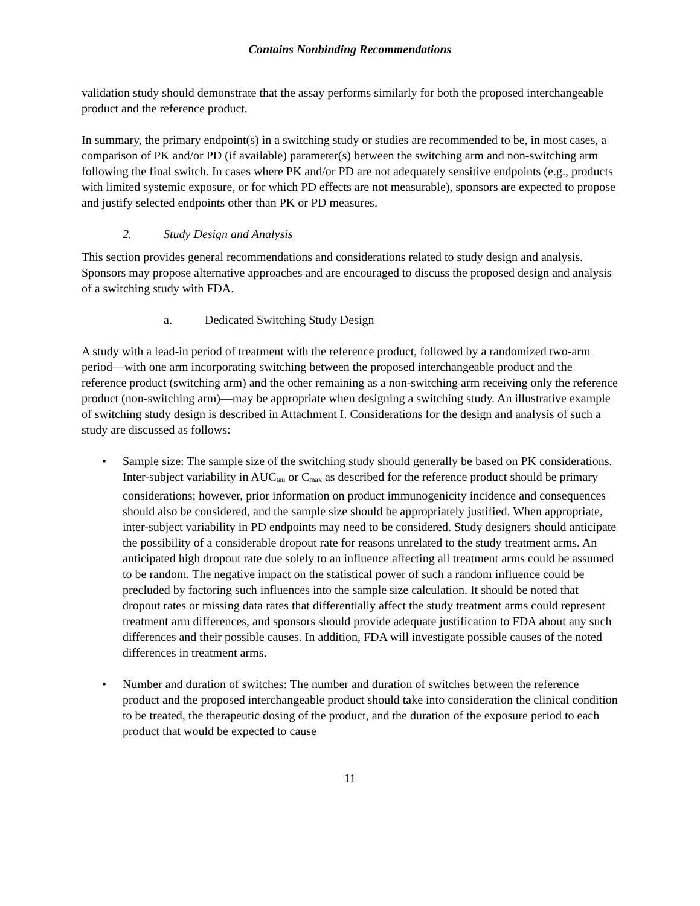Contains Nonbinding Recommendations
validation study should demonstrate that the assay performs similarly for both the proposed interchangeable product and the reference product.
In summary, the primary endpoint(s) in a switching study or studies are recommended to be, in most cases, a comparison of PK and/or PD (if available) parameter(s) between the switching arm and non-switching arm following the final switch. In cases where PK and/or PD are not adequately sensitive endpoints (e.g., products with limited systemic exposure, or for which PD effects are not measurable), sponsors are expected to propose and justify selected endpoints other than PK or PD measures.
2. Study Design and Analysis
This section provides general recommendations and considerations related to study design and analysis. Sponsors may propose alternative approaches and are encouraged to discuss the proposed design and analysis of a switching study with FDA.
a. Dedicated Switching Study Design
A study with a lead-in period of treatment with the reference product, followed by a randomized two-arm period—with one arm incorporating switching between the proposed interchangeable product and the reference product (switching arm) and the other remaining as a non-switching arm receiving only the reference product (non-switching arm)—may be appropriate when designing a switching study. An illustrative example of switching study design is described in Attachment I. Considerations for the design and analysis of such a study are discussed as follows:
• Sample size: The sample size of the switching study should generally be based on PK considerations. Inter-subject variability in AUC<sub>tau</sub> or C<sub>max</sub> as described for the reference product should be primary considerations; however, prior information on product immunogenicity incidence and consequences should also be considered, and the sample size should be appropriately justified. When appropriate, inter-subject variability in PD endpoints may need to be considered. Study designers should anticipate the possibility of a considerable dropout rate for reasons unrelated to the study treatment arms. An anticipated high dropout rate due solely to an influence affecting all treatment arms could be assumed to be random. The negative impact on the statistical power of such a random influence could be precluded by factoring such influences into the sample size calculation. It should be noted that dropout rates or missing data rates that differentially affect the study treatment arms could represent treatment arm differences, and sponsors should provide adequate justification to FDA about any such differences and their possible causes. In addition, FDA will investigate possible causes of the noted differences in treatment arms.
• Number and duration of switches: The number and duration of switches between the reference product and the proposed interchangeable product should take into consideration the clinical condition to be treated, the therapeutic dosing of the product, and the duration of the exposure period to each product that would be expected to cause
11